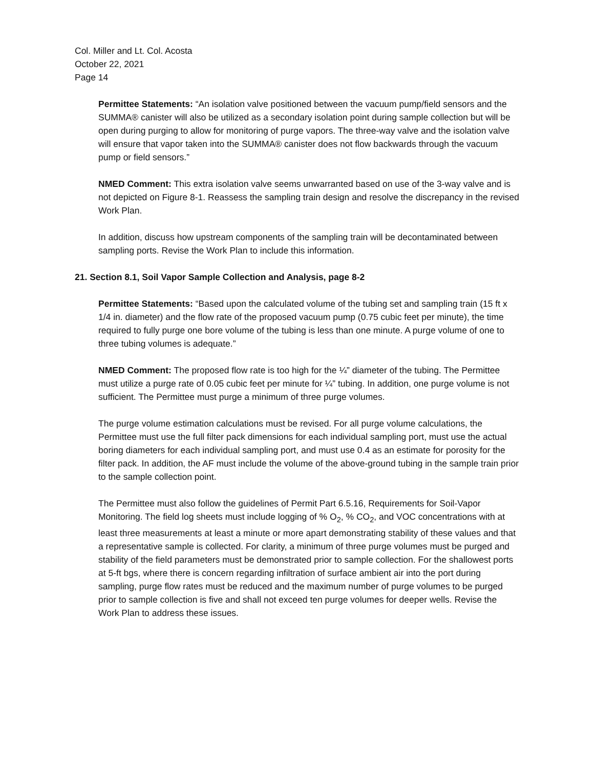Col. Miller and Lt. Col. Acosta
October 22, 2021
Page 14
Permittee Statements: “An isolation valve positioned between the vacuum pump/field sensors and the SUMMA® canister will also be utilized as a secondary isolation point during sample collection but will be open during purging to allow for monitoring of purge vapors. The three-way valve and the isolation valve will ensure that vapor taken into the SUMMA® canister does not flow backwards through the vacuum pump or field sensors.”
NMED Comment: This extra isolation valve seems unwarranted based on use of the 3-way valve and is not depicted on Figure 8-1. Reassess the sampling train design and resolve the discrepancy in the revised Work Plan.
In addition, discuss how upstream components of the sampling train will be decontaminated between sampling ports. Revise the Work Plan to include this information.
21. Section 8.1, Soil Vapor Sample Collection and Analysis, page 8-2
Permittee Statements: “Based upon the calculated volume of the tubing set and sampling train (15 ft x 1/4 in. diameter) and the flow rate of the proposed vacuum pump (0.75 cubic feet per minute), the time required to fully purge one bore volume of the tubing is less than one minute. A purge volume of one to three tubing volumes is adequate.”
NMED Comment: The proposed flow rate is too high for the ¼” diameter of the tubing. The Permittee must utilize a purge rate of 0.05 cubic feet per minute for ¼” tubing. In addition, one purge volume is not sufficient. The Permittee must purge a minimum of three purge volumes.
The purge volume estimation calculations must be revised. For all purge volume calculations, the Permittee must use the full filter pack dimensions for each individual sampling port, must use the actual boring diameters for each individual sampling port, and must use 0.4 as an estimate for porosity for the filter pack. In addition, the AF must include the volume of the above-ground tubing in the sample train prior to the sample collection point.
The Permittee must also follow the guidelines of Permit Part 6.5.16, Requirements for Soil-Vapor Monitoring. The field log sheets must include logging of % O<sub>2</sub>, % CO<sub>2</sub>, and VOC concentrations with at least three measurements at least a minute or more apart demonstrating stability of these values and that a representative sample is collected. For clarity, a minimum of three purge volumes must be purged and stability of the field parameters must be demonstrated prior to sample collection. For the shallowest ports at 5-ft bgs, where there is concern regarding infiltration of surface ambient air into the port during sampling, purge flow rates must be reduced and the maximum number of purge volumes to be purged prior to sample collection is five and shall not exceed ten purge volumes for deeper wells. Revise the Work Plan to address these issues.